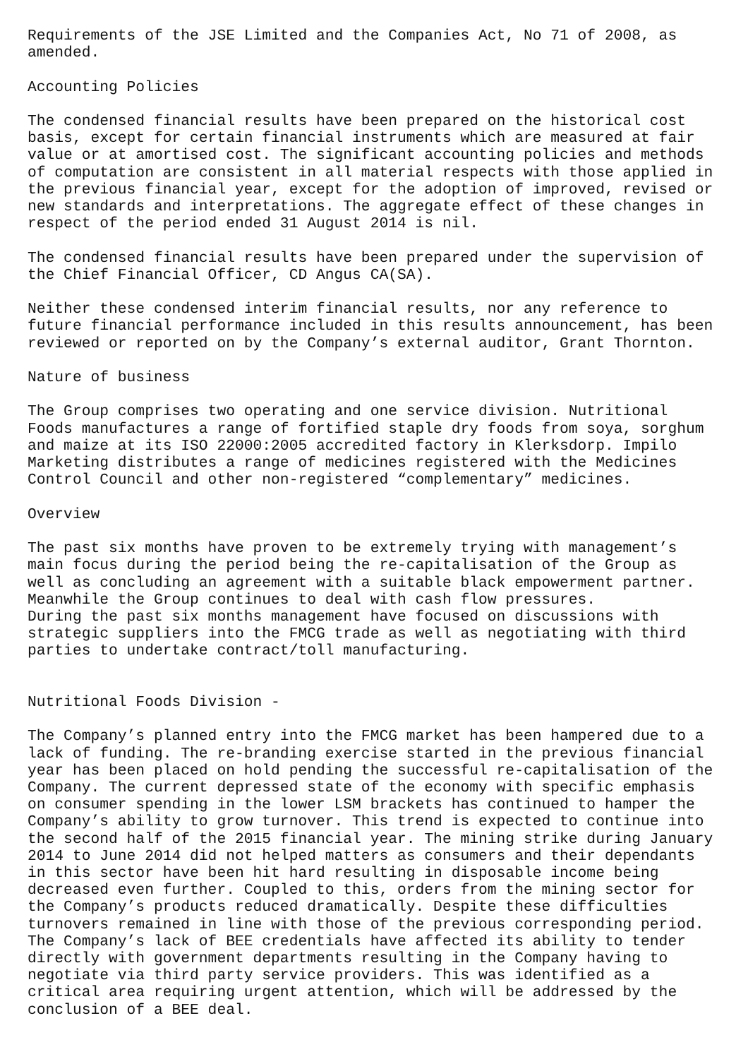Requirements of the JSE Limited and the Companies Act, No 71 of 2008, as amended. Accounting Policies The condensed financial results have been prepared on the historical cost basis, except for certain financial instruments which are measured at fair value or at amortised cost. The significant accounting policies and methods of computation are consistent in all material respects with those applied in the previous financial year, except for the adoption of improved, revised or new standards and interpretations. The aggregate effect of these changes in respect of the period ended 31 August 2014 is nil. The condensed financial results have been prepared under the supervision of the Chief Financial Officer, CD Angus CA(SA). Neither these condensed interim financial results, nor any reference to future financial performance included in this results announcement, has been reviewed or reported on by the Company’s external auditor, Grant Thornton. Nature of business The Group comprises two operating and one service division. Nutritional Foods manufactures a range of fortified staple dry foods from soya, sorghum and maize at its ISO 22000:2005 accredited factory in Klerksdorp. Impilo Marketing distributes a range of medicines registered with the Medicines Control Council and other non-registered “complementary” medicines. Overview The past six months have proven to be extremely trying with management’s main focus during the period being the re-capitalisation of the Group as well as concluding an agreement with a suitable black empowerment partner. Meanwhile the Group continues to deal with cash flow pressures. During the past six months management have focused on discussions with strategic suppliers into the FMCG trade as well as negotiating with third parties to undertake contract/toll manufacturing. Nutritional Foods Division - The Company’s planned entry into the FMCG market has been hampered due to a lack of funding. The re-branding exercise started in the previous financial year has been placed on hold pending the successful re-capitalisation of the Company. The current depressed state of the economy with specific emphasis on consumer spending in the lower LSM brackets has continued to hamper the Company’s ability to grow turnover. This trend is expected to continue into the second half of the 2015 financial year. The mining strike during January 2014 to June 2014 did not helped matters as consumers and their dependants in this sector have been hit hard resulting in disposable income being decreased even further. Coupled to this, orders from the mining sector for the Company’s products reduced dramatically. Despite these difficulties turnovers remained in line with those of the previous corresponding period. The Company’s lack of BEE credentials have affected its ability to tender directly with government departments resulting in the Company having to negotiate via third party service providers. This was identified as a critical area requiring urgent attention, which will be addressed by the conclusion of a BEE deal.